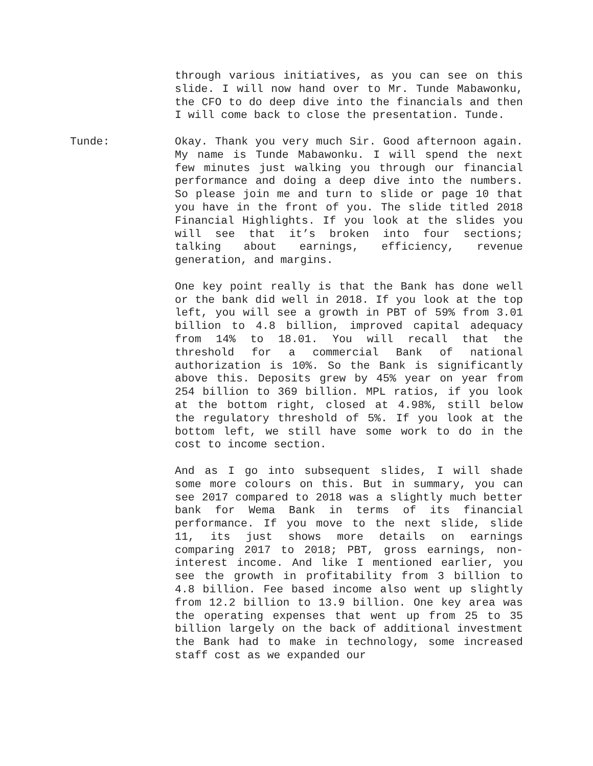through various initiatives, as you can see on this slide. I will now hand over to Mr. Tunde Mabawonku, the CFO to do deep dive into the financials and then I will come back to close the presentation. Tunde.
Tunde: Okay. Thank you very much Sir. Good afternoon again. My name is Tunde Mabawonku. I will spend the next few minutes just walking you through our financial performance and doing a deep dive into the numbers. So please join me and turn to slide or page 10 that you have in the front of you. The slide titled 2018 Financial Highlights. If you look at the slides you will see that it’s broken into four sections; talking about earnings, efficiency, revenue generation, and margins.
One key point really is that the Bank has done well or the bank did well in 2018. If you look at the top left, you will see a growth in PBT of 59% from 3.01 billion to 4.8 billion, improved capital adequacy from 14% to 18.01. You will recall that the threshold for a commercial Bank of national authorization is 10%. So the Bank is significantly above this. Deposits grew by 45% year on year from 254 billion to 369 billion. MPL ratios, if you look at the bottom right, closed at 4.98%, still below the regulatory threshold of 5%. If you look at the bottom left, we still have some work to do in the cost to income section.
And as I go into subsequent slides, I will shade some more colours on this. But in summary, you can see 2017 compared to 2018 was a slightly much better bank for Wema Bank in terms of its financial performance. If you move to the next slide, slide 11, its just shows more details on earnings comparing 2017 to 2018; PBT, gross earnings, non-interest income. And like I mentioned earlier, you see the growth in profitability from 3 billion to 4.8 billion. Fee based income also went up slightly from 12.2 billion to 13.9 billion. One key area was the operating expenses that went up from 25 to 35 billion largely on the back of additional investment the Bank had to make in technology, some increased staff cost as we expanded our